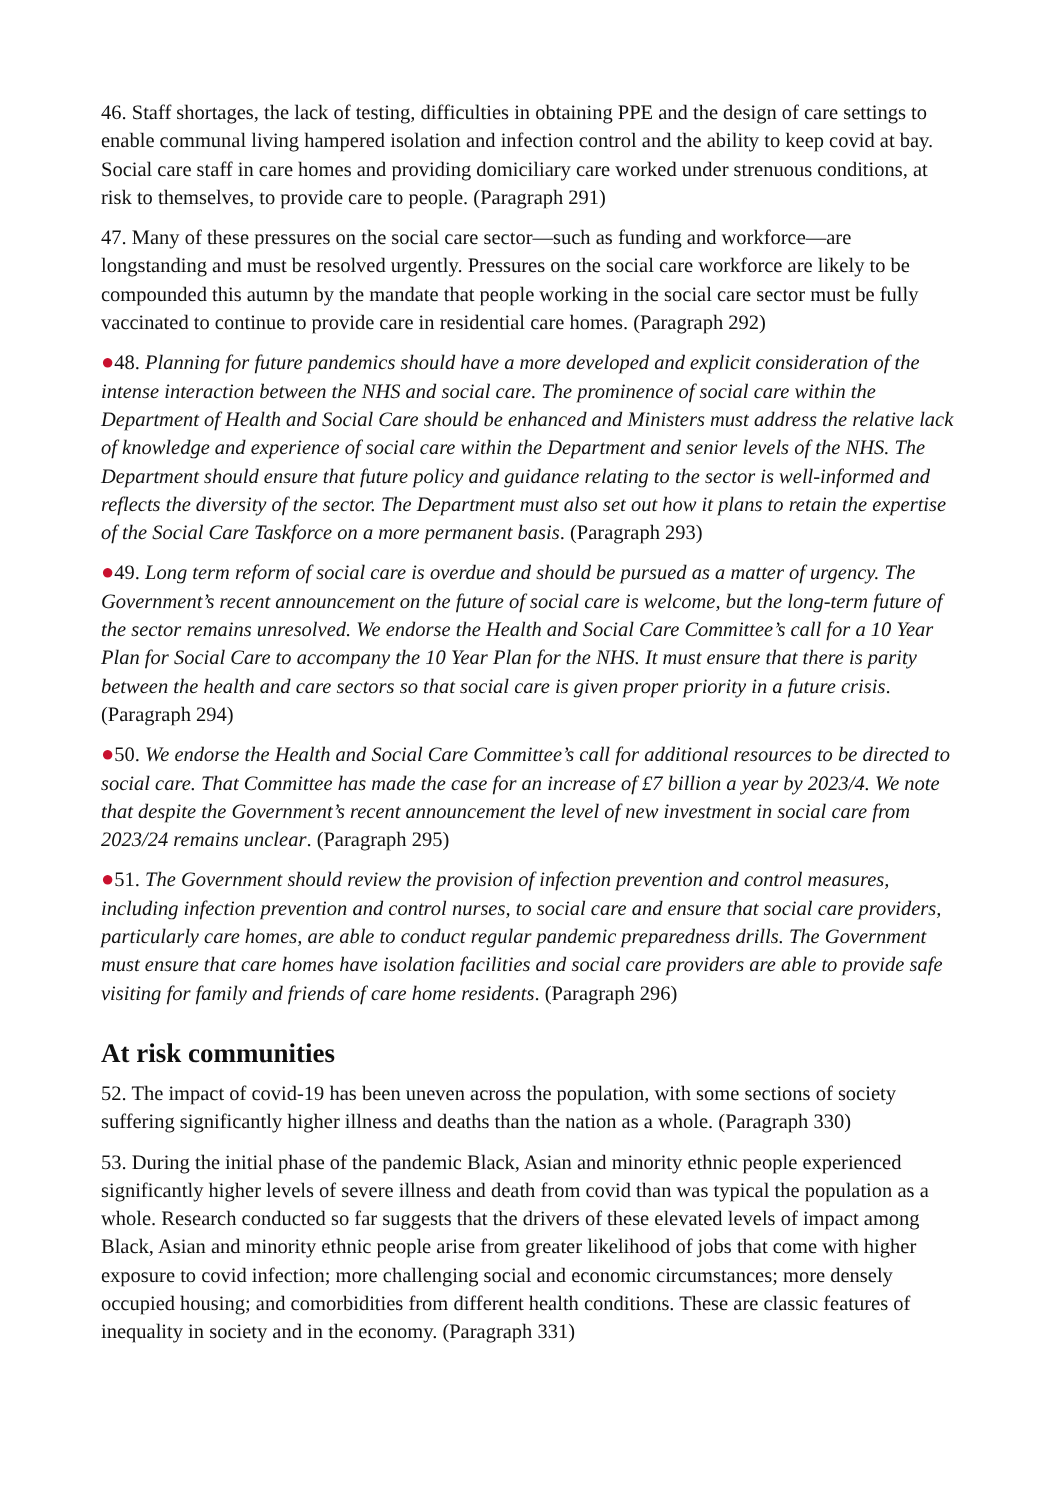46. Staff shortages, the lack of testing, difficulties in obtaining PPE and the design of care settings to enable communal living hampered isolation and infection control and the ability to keep covid at bay. Social care staff in care homes and providing domiciliary care worked under strenuous conditions, at risk to themselves, to provide care to people. (Paragraph 291)
47. Many of these pressures on the social care sector—such as funding and workforce—are longstanding and must be resolved urgently. Pressures on the social care workforce are likely to be compounded this autumn by the mandate that people working in the social care sector must be fully vaccinated to continue to provide care in residential care homes. (Paragraph 292)
●48. Planning for future pandemics should have a more developed and explicit consideration of the intense interaction between the NHS and social care. The prominence of social care within the Department of Health and Social Care should be enhanced and Ministers must address the relative lack of knowledge and experience of social care within the Department and senior levels of the NHS. The Department should ensure that future policy and guidance relating to the sector is well-informed and reflects the diversity of the sector. The Department must also set out how it plans to retain the expertise of the Social Care Taskforce on a more permanent basis. (Paragraph 293)
●49. Long term reform of social care is overdue and should be pursued as a matter of urgency. The Government’s recent announcement on the future of social care is welcome, but the long-term future of the sector remains unresolved. We endorse the Health and Social Care Committee’s call for a 10 Year Plan for Social Care to accompany the 10 Year Plan for the NHS. It must ensure that there is parity between the health and care sectors so that social care is given proper priority in a future crisis. (Paragraph 294)
●50. We endorse the Health and Social Care Committee’s call for additional resources to be directed to social care. That Committee has made the case for an increase of £7 billion a year by 2023/4. We note that despite the Government’s recent announcement the level of new investment in social care from 2023/24 remains unclear. (Paragraph 295)
●51. The Government should review the provision of infection prevention and control measures, including infection prevention and control nurses, to social care and ensure that social care providers, particularly care homes, are able to conduct regular pandemic preparedness drills. The Government must ensure that care homes have isolation facilities and social care providers are able to provide safe visiting for family and friends of care home residents. (Paragraph 296)
At risk communities
52. The impact of covid-19 has been uneven across the population, with some sections of society suffering significantly higher illness and deaths than the nation as a whole. (Paragraph 330)
53. During the initial phase of the pandemic Black, Asian and minority ethnic people experienced significantly higher levels of severe illness and death from covid than was typical the population as a whole. Research conducted so far suggests that the drivers of these elevated levels of impact among Black, Asian and minority ethnic people arise from greater likelihood of jobs that come with higher exposure to covid infection; more challenging social and economic circumstances; more densely occupied housing; and comorbidities from different health conditions. These are classic features of inequality in society and in the economy. (Paragraph 331)